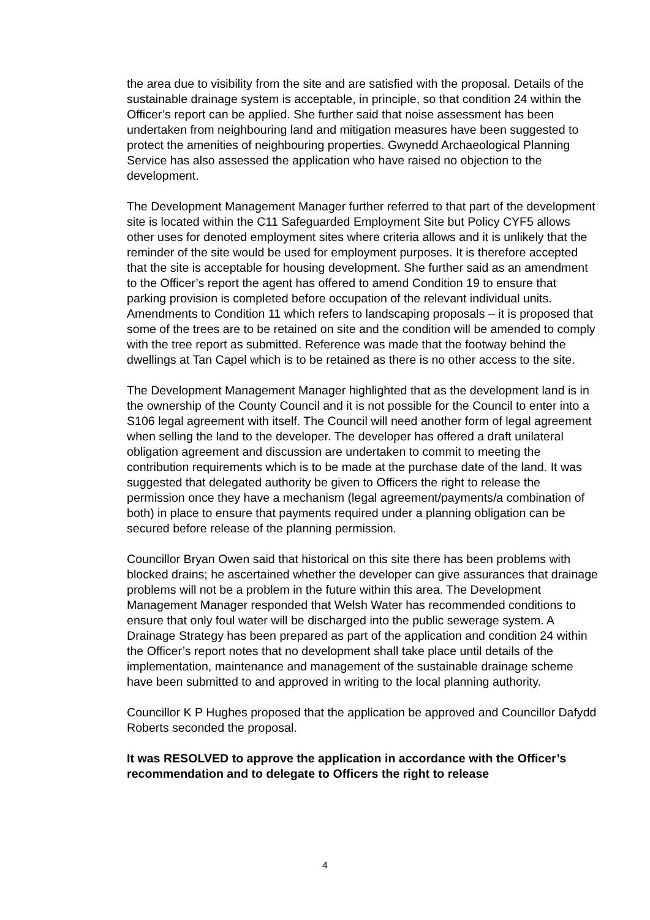the area due to visibility from the site and are satisfied with the proposal. Details of the sustainable drainage system is acceptable, in principle, so that condition 24 within the Officer’s report can be applied. She further said that noise assessment has been undertaken from neighbouring land and mitigation measures have been suggested to protect the amenities of neighbouring properties. Gwynedd Archaeological Planning Service has also assessed the application who have raised no objection to the development.
The Development Management Manager further referred to that part of the development site is located within the C11 Safeguarded Employment Site but Policy CYF5 allows other uses for denoted employment sites where criteria allows and it is unlikely that the reminder of the site would be used for employment purposes. It is therefore accepted that the site is acceptable for housing development. She further said as an amendment to the Officer’s report the agent has offered to amend Condition 19 to ensure that parking provision is completed before occupation of the relevant individual units. Amendments to Condition 11 which refers to landscaping proposals – it is proposed that some of the trees are to be retained on site and the condition will be amended to comply with the tree report as submitted. Reference was made that the footway behind the dwellings at Tan Capel which is to be retained as there is no other access to the site.
The Development Management Manager highlighted that as the development land is in the ownership of the County Council and it is not possible for the Council to enter into a S106 legal agreement with itself. The Council will need another form of legal agreement when selling the land to the developer. The developer has offered a draft unilateral obligation agreement and discussion are undertaken to commit to meeting the contribution requirements which is to be made at the purchase date of the land. It was suggested that delegated authority be given to Officers the right to release the permission once they have a mechanism (legal agreement/payments/a combination of both) in place to ensure that payments required under a planning obligation can be secured before release of the planning permission.
Councillor Bryan Owen said that historical on this site there has been problems with blocked drains; he ascertained whether the developer can give assurances that drainage problems will not be a problem in the future within this area. The Development Management Manager responded that Welsh Water has recommended conditions to ensure that only foul water will be discharged into the public sewerage system. A Drainage Strategy has been prepared as part of the application and condition 24 within the Officer’s report notes that no development shall take place until details of the implementation, maintenance and management of the sustainable drainage scheme have been submitted to and approved in writing to the local planning authority.
Councillor K P Hughes proposed that the application be approved and Councillor Dafydd Roberts seconded the proposal.
It was RESOLVED to approve the application in accordance with the Officer’s recommendation and to delegate to Officers the right to release
4